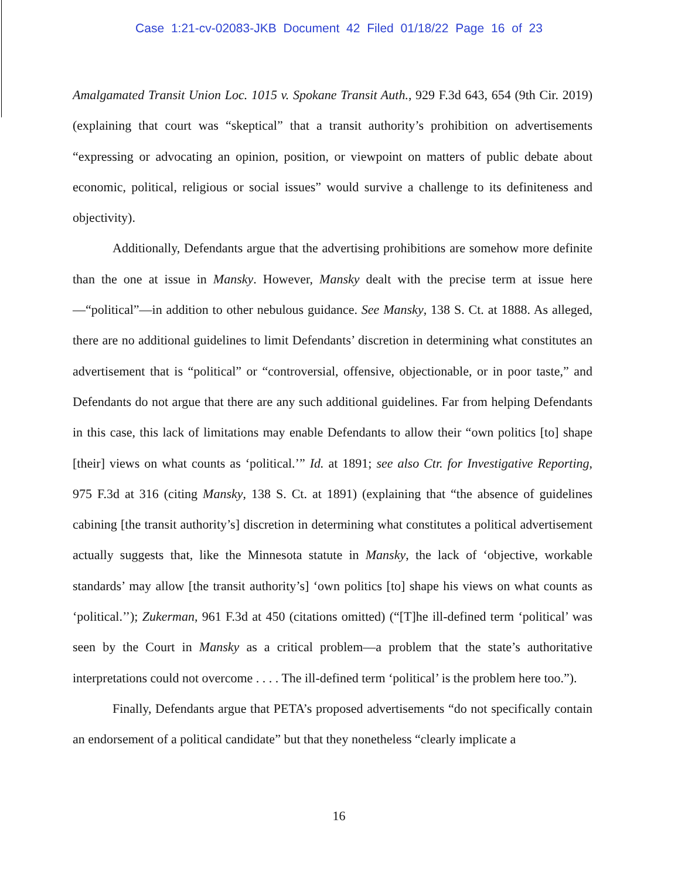Case 1:21-cv-02083-JKB Document 42 Filed 01/18/22 Page 16 of 23
Amalgamated Transit Union Loc. 1015 v. Spokane Transit Auth., 929 F.3d 643, 654 (9th Cir. 2019) (explaining that court was “skeptical” that a transit authority’s prohibition on advertisements “expressing or advocating an opinion, position, or viewpoint on matters of public debate about economic, political, religious or social issues” would survive a challenge to its definiteness and objectivity).
Additionally, Defendants argue that the advertising prohibitions are somehow more definite than the one at issue in Mansky. However, Mansky dealt with the precise term at issue here—“political”—in addition to other nebulous guidance. See Mansky, 138 S. Ct. at 1888. As alleged, there are no additional guidelines to limit Defendants’ discretion in determining what constitutes an advertisement that is “political” or “controversial, offensive, objectionable, or in poor taste,” and Defendants do not argue that there are any such additional guidelines. Far from helping Defendants in this case, this lack of limitations may enable Defendants to allow their “own politics [to] shape [their] views on what counts as ‘political.’” Id. at 1891; see also Ctr. for Investigative Reporting, 975 F.3d at 316 (citing Mansky, 138 S. Ct. at 1891) (explaining that “the absence of guidelines cabining [the transit authority’s] discretion in determining what constitutes a political advertisement actually suggests that, like the Minnesota statute in Mansky, the lack of ‘objective, workable standards’ may allow [the transit authority’s] ‘own politics [to] shape his views on what counts as ‘political.’’); Zukerman, 961 F.3d at 450 (citations omitted) (“[T]he ill-defined term ‘political’ was seen by the Court in Mansky as a critical problem—a problem that the state’s authoritative interpretations could not overcome . . . . The ill-defined term ‘political’ is the problem here too.”).
Finally, Defendants argue that PETA’s proposed advertisements “do not specifically contain an endorsement of a political candidate” but that they nonetheless “clearly implicate a
16